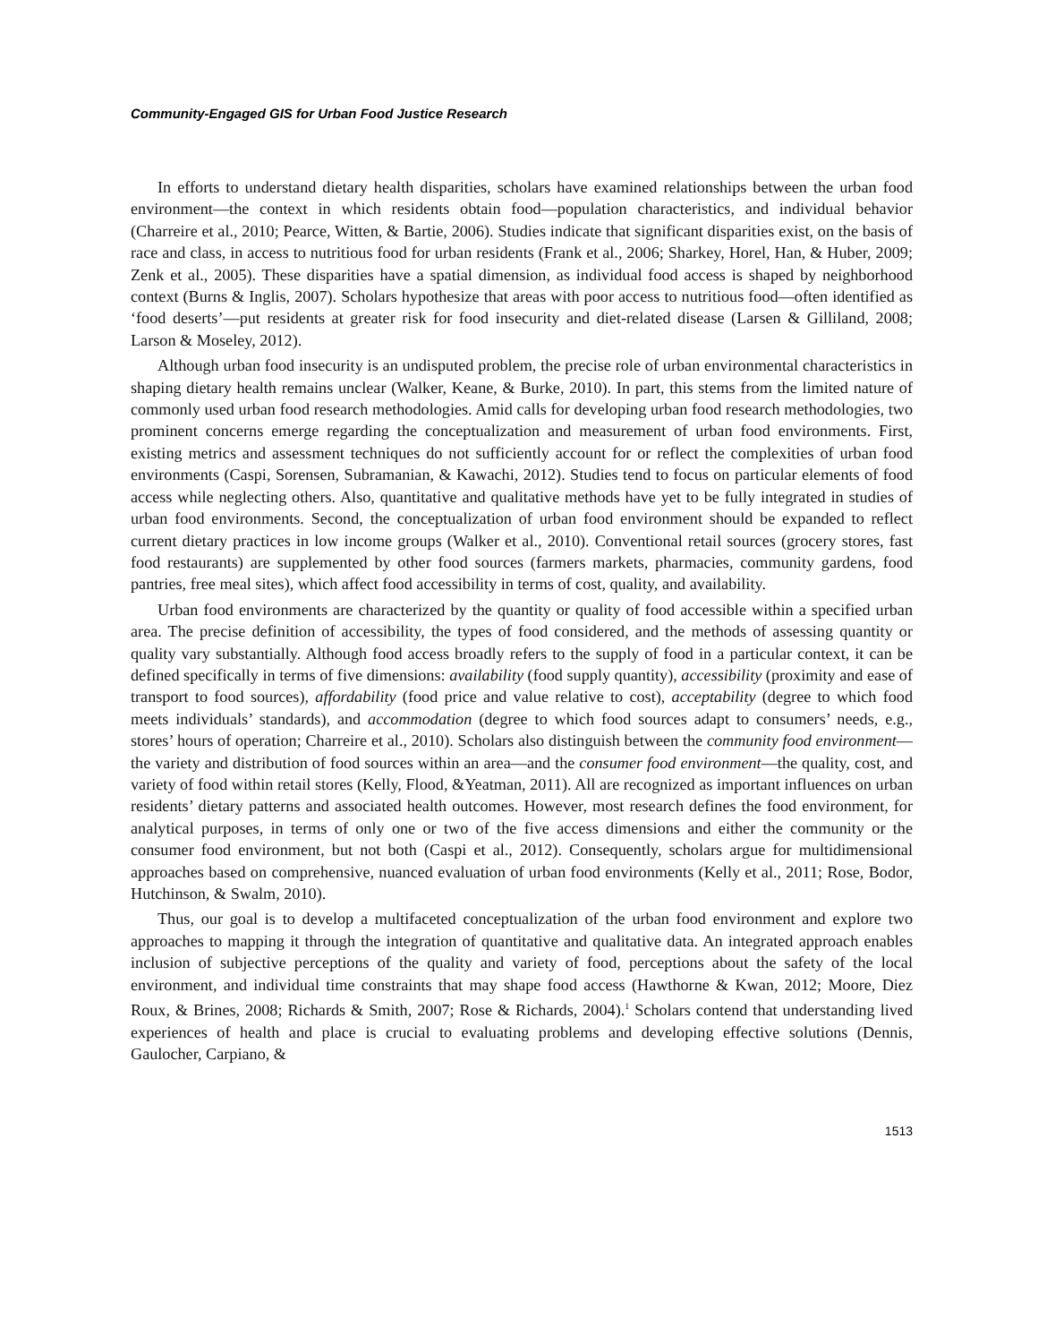Community-Engaged GIS for Urban Food Justice Research
In efforts to understand dietary health disparities, scholars have examined relationships between the urban food environment—the context in which residents obtain food—population characteristics, and individual behavior (Charreire et al., 2010; Pearce, Witten, & Bartie, 2006). Studies indicate that significant disparities exist, on the basis of race and class, in access to nutritious food for urban residents (Frank et al., 2006; Sharkey, Horel, Han, & Huber, 2009; Zenk et al., 2005). These disparities have a spatial dimension, as individual food access is shaped by neighborhood context (Burns & Inglis, 2007). Scholars hypothesize that areas with poor access to nutritious food—often identified as ‘food deserts’—put residents at greater risk for food insecurity and diet-related disease (Larsen & Gilliland, 2008; Larson & Moseley, 2012).
Although urban food insecurity is an undisputed problem, the precise role of urban environmental characteristics in shaping dietary health remains unclear (Walker, Keane, & Burke, 2010). In part, this stems from the limited nature of commonly used urban food research methodologies. Amid calls for developing urban food research methodologies, two prominent concerns emerge regarding the conceptualization and measurement of urban food environments. First, existing metrics and assessment techniques do not sufficiently account for or reflect the complexities of urban food environments (Caspi, Sorensen, Subramanian, & Kawachi, 2012). Studies tend to focus on particular elements of food access while neglecting others. Also, quantitative and qualitative methods have yet to be fully integrated in studies of urban food environments. Second, the conceptualization of urban food environment should be expanded to reflect current dietary practices in low income groups (Walker et al., 2010). Conventional retail sources (grocery stores, fast food restaurants) are supplemented by other food sources (farmers markets, pharmacies, community gardens, food pantries, free meal sites), which affect food accessibility in terms of cost, quality, and availability.
Urban food environments are characterized by the quantity or quality of food accessible within a specified urban area. The precise definition of accessibility, the types of food considered, and the methods of assessing quantity or quality vary substantially. Although food access broadly refers to the supply of food in a particular context, it can be defined specifically in terms of five dimensions: availability (food supply quantity), accessibility (proximity and ease of transport to food sources), affordability (food price and value relative to cost), acceptability (degree to which food meets individuals’ standards), and accommodation (degree to which food sources adapt to consumers’ needs, e.g., stores’ hours of operation; Charreire et al., 2010). Scholars also distinguish between the community food environment—the variety and distribution of food sources within an area—and the consumer food environment—the quality, cost, and variety of food within retail stores (Kelly, Flood, &Yeatman, 2011). All are recognized as important influences on urban residents’ dietary patterns and associated health outcomes. However, most research defines the food environment, for analytical purposes, in terms of only one or two of the five access dimensions and either the community or the consumer food environment, but not both (Caspi et al., 2012). Consequently, scholars argue for multidimensional approaches based on comprehensive, nuanced evaluation of urban food environments (Kelly et al., 2011; Rose, Bodor, Hutchinson, & Swalm, 2010).
Thus, our goal is to develop a multifaceted conceptualization of the urban food environment and explore two approaches to mapping it through the integration of quantitative and qualitative data. An integrated approach enables inclusion of subjective perceptions of the quality and variety of food, perceptions about the safety of the local environment, and individual time constraints that may shape food access (Hawthorne & Kwan, 2012; Moore, Diez Roux, & Brines, 2008; Richards & Smith, 2007; Rose & Richards, 2004).<sup>1</sup> Scholars contend that understanding lived experiences of health and place is crucial to evaluating problems and developing effective solutions (Dennis, Gaulocher, Carpiano, &
1513